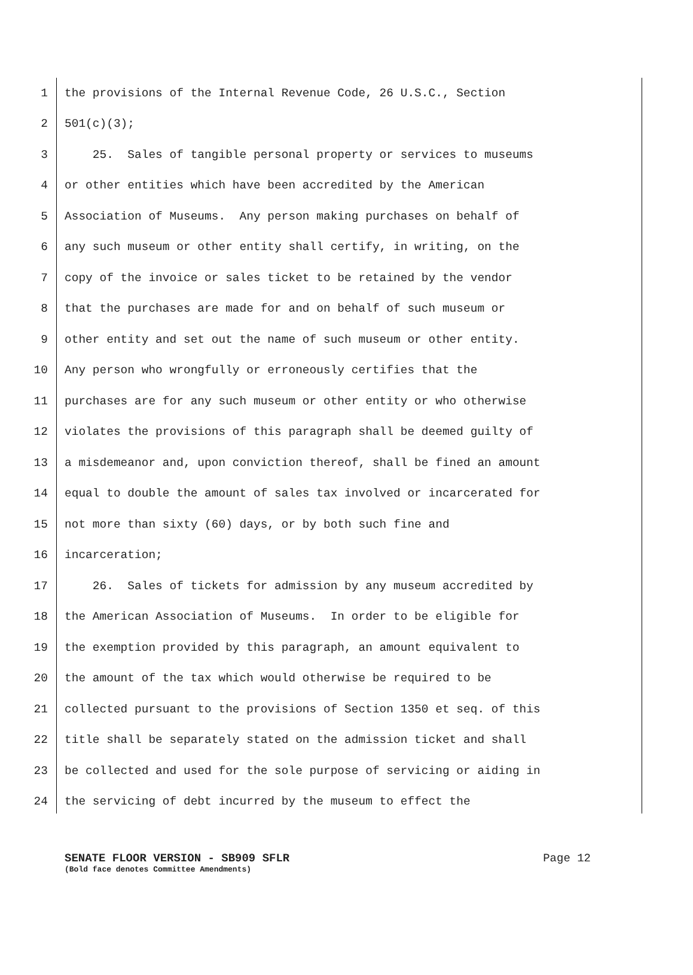1 the provisions of the Internal Revenue Code, 26 U.S.C., Section
2 501(c)(3);
3 25. Sales of tangible personal property or services to museums
4 or other entities which have been accredited by the American
5 Association of Museums. Any person making purchases on behalf of
6 any such museum or other entity shall certify, in writing, on the
7 copy of the invoice or sales ticket to be retained by the vendor
8 that the purchases are made for and on behalf of such museum or
9 other entity and set out the name of such museum or other entity.
10 Any person who wrongfully or erroneously certifies that the
11 purchases are for any such museum or other entity or who otherwise
12 violates the provisions of this paragraph shall be deemed guilty of
13 a misdemeanor and, upon conviction thereof, shall be fined an amount
14 equal to double the amount of sales tax involved or incarcerated for
15 not more than sixty (60) days, or by both such fine and
16 incarceration;
17 26. Sales of tickets for admission by any museum accredited by
18 the American Association of Museums. In order to be eligible for
19 the exemption provided by this paragraph, an amount equivalent to
20 the amount of the tax which would otherwise be required to be
21 collected pursuant to the provisions of Section 1350 et seq. of this
22 title shall be separately stated on the admission ticket and shall
23 be collected and used for the sole purpose of servicing or aiding in
24 the servicing of debt incurred by the museum to effect the
SENATE FLOOR VERSION - SB909 SFLR
(Bold face denotes Committee Amendments)
Page 12